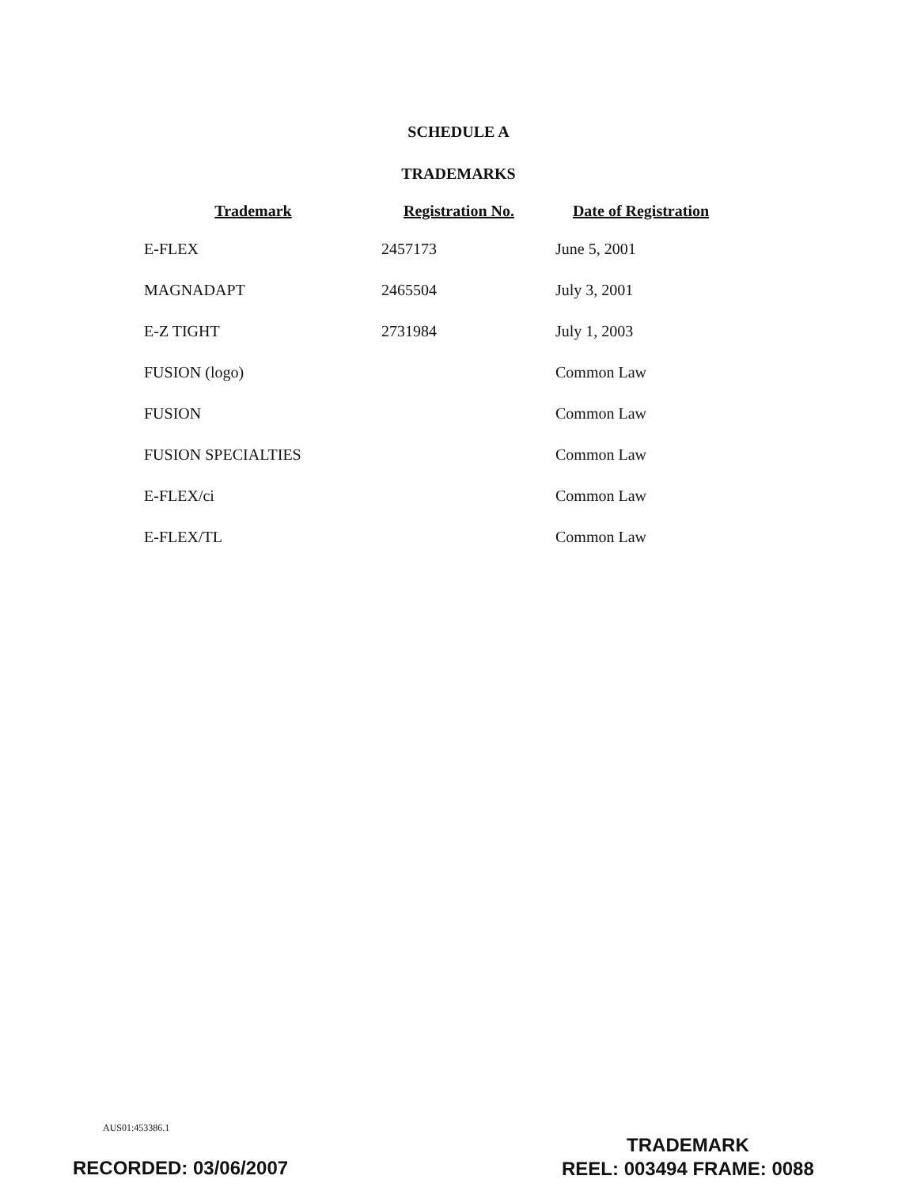SCHEDULE A
TRADEMARKS
| Trademark | Registration No. | Date of Registration |
| --- | --- | --- |
| E-FLEX | 2457173 | June 5, 2001 |
| MAGNADAPT | 2465504 | July 3, 2001 |
| E-Z TIGHT | 2731984 | July 1, 2003 |
| FUSION (logo) | | Common Law |
| FUSION | | Common Law |
| FUSION SPECIALTIES | | Common Law |
| E-FLEX/ci | | Common Law |
| E-FLEX/TL | | Common Law |
AUS01:453386.1
RECORDED: 03/06/2007
TRADEMARK
REEL: 003494 FRAME: 0088